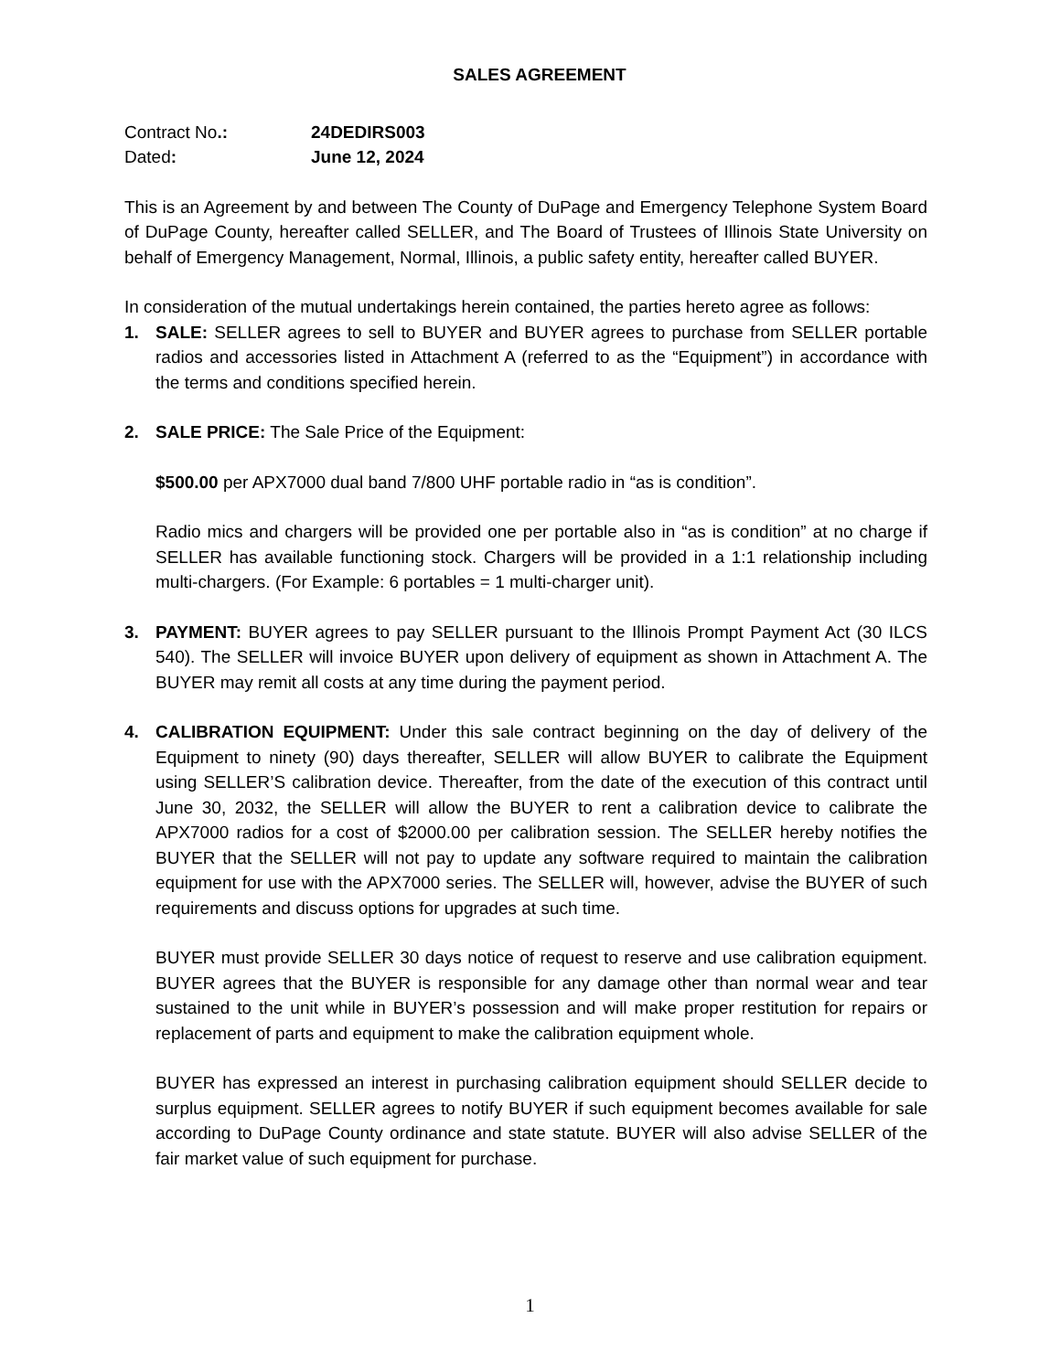SALES AGREEMENT
Contract No.: 24DEDIRS003
Dated: June 12, 2024
This is an Agreement by and between The County of DuPage and Emergency Telephone System Board of DuPage County, hereafter called SELLER, and The Board of Trustees of Illinois State University on behalf of Emergency Management, Normal, Illinois, a public safety entity, hereafter called BUYER.
In consideration of the mutual undertakings herein contained, the parties hereto agree as follows:
1. SALE: SELLER agrees to sell to BUYER and BUYER agrees to purchase from SELLER portable radios and accessories listed in Attachment A (referred to as the “Equipment”) in accordance with the terms and conditions specified herein.
2. SALE PRICE: The Sale Price of the Equipment:
$500.00 per APX7000 dual band 7/800 UHF portable radio in “as is condition”.
Radio mics and chargers will be provided one per portable also in “as is condition” at no charge if SELLER has available functioning stock. Chargers will be provided in a 1:1 relationship including multi-chargers. (For Example: 6 portables = 1 multi-charger unit).
3. PAYMENT: BUYER agrees to pay SELLER pursuant to the Illinois Prompt Payment Act (30 ILCS 540). The SELLER will invoice BUYER upon delivery of equipment as shown in Attachment A. The BUYER may remit all costs at any time during the payment period.
4. CALIBRATION EQUIPMENT: Under this sale contract beginning on the day of delivery of the Equipment to ninety (90) days thereafter, SELLER will allow BUYER to calibrate the Equipment using SELLER’S calibration device. Thereafter, from the date of the execution of this contract until June 30, 2032, the SELLER will allow the BUYER to rent a calibration device to calibrate the APX7000 radios for a cost of $2000.00 per calibration session. The SELLER hereby notifies the BUYER that the SELLER will not pay to update any software required to maintain the calibration equipment for use with the APX7000 series. The SELLER will, however, advise the BUYER of such requirements and discuss options for upgrades at such time.
BUYER must provide SELLER 30 days notice of request to reserve and use calibration equipment. BUYER agrees that the BUYER is responsible for any damage other than normal wear and tear sustained to the unit while in BUYER’s possession and will make proper restitution for repairs or replacement of parts and equipment to make the calibration equipment whole.
BUYER has expressed an interest in purchasing calibration equipment should SELLER decide to surplus equipment. SELLER agrees to notify BUYER if such equipment becomes available for sale according to DuPage County ordinance and state statute. BUYER will also advise SELLER of the fair market value of such equipment for purchase.
1